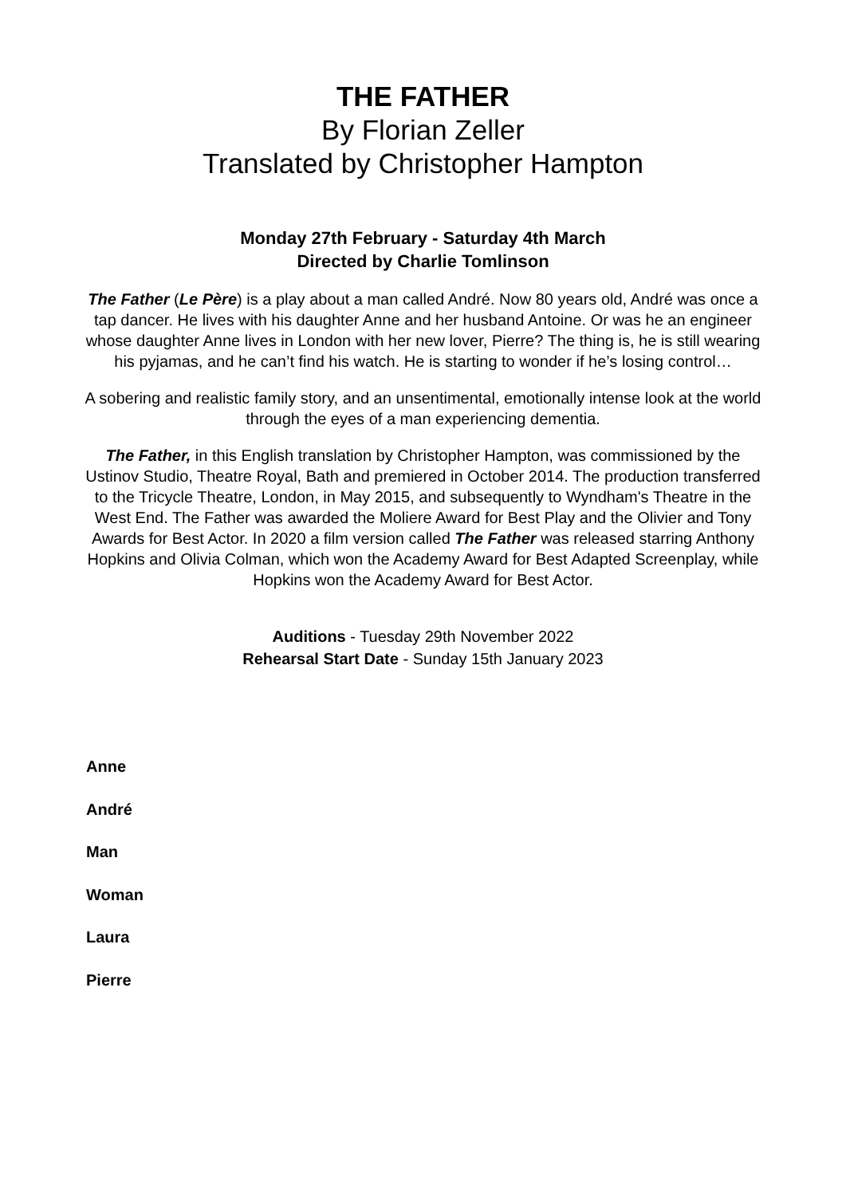THE FATHER
By Florian Zeller
Translated by Christopher Hampton
Monday 27th February - Saturday 4th March
Directed by Charlie Tomlinson
The Father (Le Père) is a play about a man called André. Now 80 years old, André was once a tap dancer. He lives with his daughter Anne and her husband Antoine. Or was he an engineer whose daughter Anne lives in London with her new lover, Pierre? The thing is, he is still wearing his pyjamas, and he can’t find his watch. He is starting to wonder if he’s losing control…
A sobering and realistic family story, and an unsentimental, emotionally intense look at the world through the eyes of a man experiencing dementia.
The Father, in this English translation by Christopher Hampton, was commissioned by the Ustinov Studio, Theatre Royal, Bath and premiered in October 2014. The production transferred to the Tricycle Theatre, London, in May 2015, and subsequently to Wyndham's Theatre in the West End. The Father was awarded the Moliere Award for Best Play and the Olivier and Tony Awards for Best Actor. In 2020 a film version called The Father was released starring Anthony Hopkins and Olivia Colman, which won the Academy Award for Best Adapted Screenplay, while Hopkins won the Academy Award for Best Actor.
Auditions - Tuesday 29th November 2022
Rehearsal Start Date - Sunday 15th January 2023
Anne
André
Man
Woman
Laura
Pierre